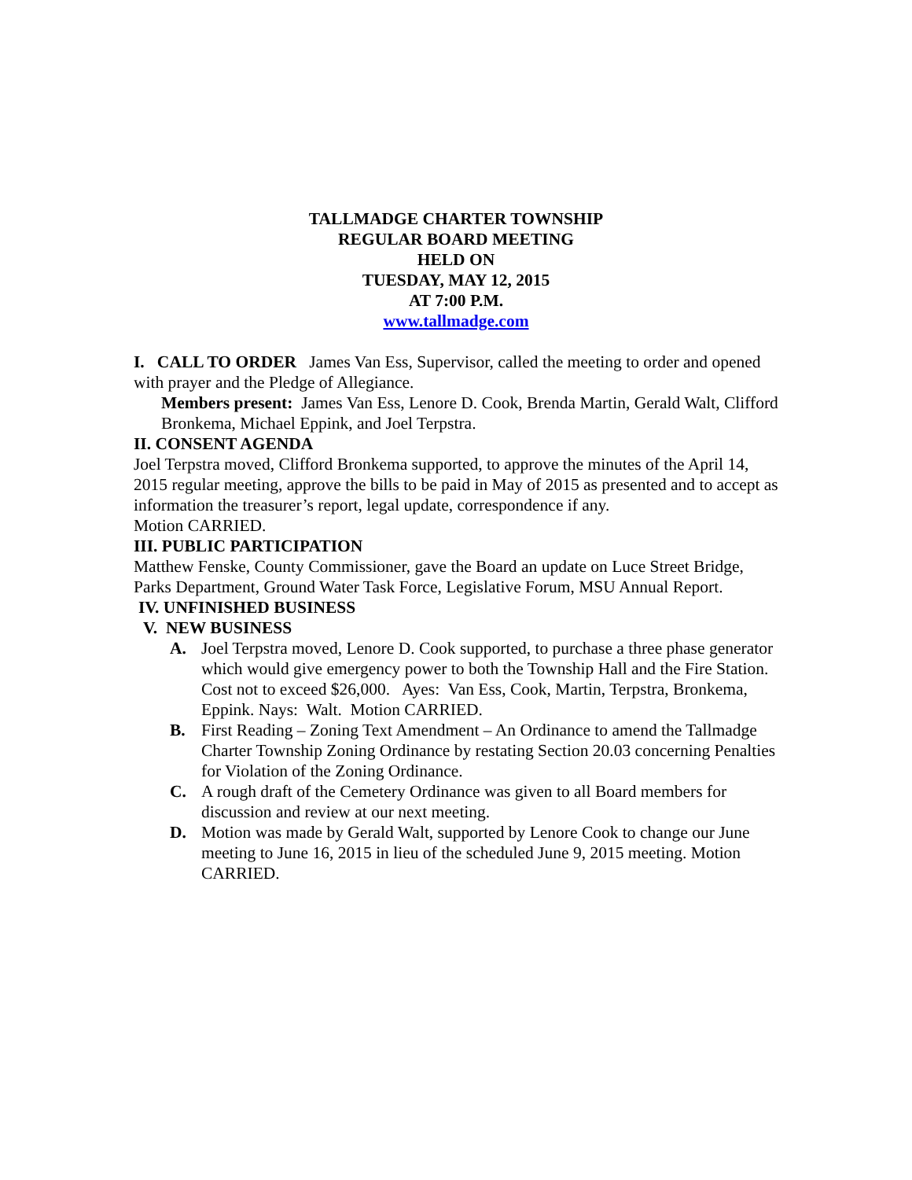TALLMADGE CHARTER TOWNSHIP
REGULAR BOARD MEETING
HELD ON
TUESDAY, MAY 12, 2015
AT 7:00 P.M.
www.tallmadge.com
I. CALL TO ORDER James Van Ess, Supervisor, called the meeting to order and opened with prayer and the Pledge of Allegiance.
Members present: James Van Ess, Lenore D. Cook, Brenda Martin, Gerald Walt, Clifford Bronkema, Michael Eppink, and Joel Terpstra.
II. CONSENT AGENDA
Joel Terpstra moved, Clifford Bronkema supported, to approve the minutes of the April 14, 2015 regular meeting, approve the bills to be paid in May of 2015 as presented and to accept as information the treasurer’s report, legal update, correspondence if any.
Motion CARRIED.
III. PUBLIC PARTICIPATION
Matthew Fenske, County Commissioner, gave the Board an update on Luce Street Bridge, Parks Department, Ground Water Task Force, Legislative Forum, MSU Annual Report.
IV. UNFINISHED BUSINESS
V. NEW BUSINESS
A. Joel Terpstra moved, Lenore D. Cook supported, to purchase a three phase generator which would give emergency power to both the Township Hall and the Fire Station. Cost not to exceed $26,000. Ayes: Van Ess, Cook, Martin, Terpstra, Bronkema, Eppink. Nays: Walt. Motion CARRIED.
B. First Reading – Zoning Text Amendment – An Ordinance to amend the Tallmadge Charter Township Zoning Ordinance by restating Section 20.03 concerning Penalties for Violation of the Zoning Ordinance.
C. A rough draft of the Cemetery Ordinance was given to all Board members for discussion and review at our next meeting.
D. Motion was made by Gerald Walt, supported by Lenore Cook to change our June meeting to June 16, 2015 in lieu of the scheduled June 9, 2015 meeting. Motion CARRIED.